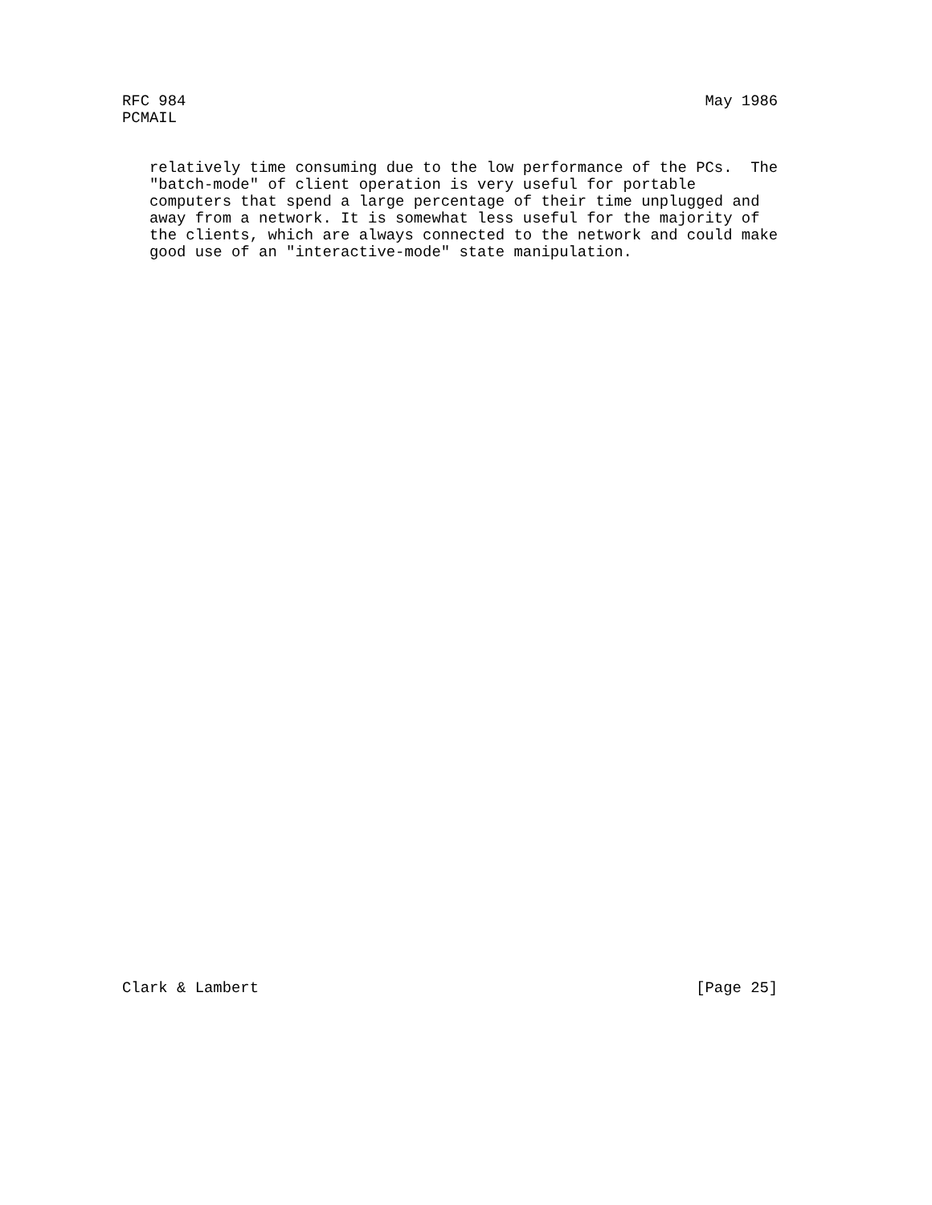RFC 984                                                         May 1986
PCMAIL
   relatively time consuming due to the low performance of the PCs.  The
   "batch-mode" of client operation is very useful for portable
   computers that spend a large percentage of their time unplugged and
   away from a network. It is somewhat less useful for the majority of
   the clients, which are always connected to the network and could make
   good use of an "interactive-mode" state manipulation.
Clark & Lambert                                                [Page 25]